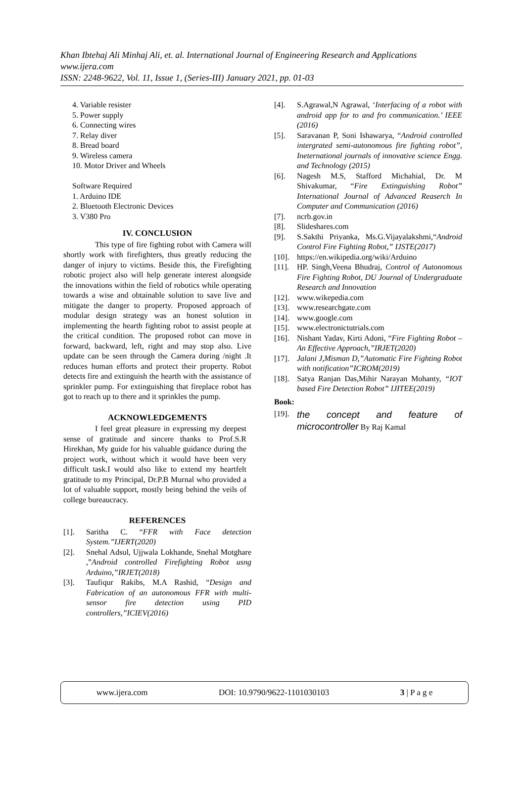Khan Ibtehaj Ali Minhaj Ali, et. al. International Journal of Engineering Research and Applications
www.ijera.com
ISSN: 2248-9622, Vol. 11, Issue 1, (Series-III) January 2021, pp. 01-03
4. Variable resister
5. Power supply
6. Connecting wires
7. Relay diver
8. Bread board
9. Wireless camera
10. Motor Driver and Wheels
Software Required
1. Arduino IDE
2. Bluetooth Electronic Devices
3. V380 Pro
IV. CONCLUSION
This type of fire fighting robot with Camera will shortly work with firefighters, thus greatly reducing the danger of injury to victims. Beside this, the Firefighting robotic project also will help generate interest alongside the innovations within the field of robotics while operating towards a wise and obtainable solution to save live and mitigate the danger to property. Proposed approach of modular design strategy was an honest solution in implementing the hearth fighting robot to assist people at the critical condition. The proposed robot can move in forward, backward, left, right and may stop also. Live update can be seen through the Camera during /night .It reduces human efforts and protect their property. Robot detects fire and extinguish the hearth with the assistance of sprinkler pump. For extinguishing that fireplace robot has got to reach up to there and it sprinkles the pump.
ACKNOWLEDGEMENTS
I feel great pleasure in expressing my deepest sense of gratitude and sincere thanks to Prof.S.R Hirekhan, My guide for his valuable guidance during the project work, without which it would have been very difficult task.I would also like to extend my heartfelt gratitude to my Principal, Dr.P.B Murnal who provided a lot of valuable support, mostly being behind the veils of college bureaucracy.
REFERENCES
[1]. Saritha C. “FFR with Face detection System.”IJERT(2020)
[2]. Snehal Adsul, Ujjwala Lokhande, Snehal Motghare ,”Android controlled Firefighting Robot usng Arduino,”IRJET(2018)
[3]. Taufiqur Rakibs, M.A Rashid, “Design and Fabrication of an autonomous FFR with multi-sensor fire detection using PID controllers,”ICIEV(2016)
[4]. S.Agrawal,N Agrawal, ‘Interfacing of a robot with android app for to and fro communication.’ IEEE (2016)
[5]. Saravanan P, Soni Ishawarya, “Android controlled intergrated semi-autonomous fire fighting robot”, Ineternational journals of innovative science Engg. and Technology (2015)
[6]. Nagesh M.S, Stafford Michahial, Dr. M Shivakumar, “Fire Extinguishing Robot” International Journal of Advanced Reaserch In Computer and Communication (2016)
[7]. ncrb.gov.in
[8]. Slideshares.com
[9]. S.Sakthi Priyanka, Ms.G.Vijayalakshmi,“Android Control Fire Fighting Robot,” IJSTE(2017)
[10]. https://en.wikipedia.org/wiki/Arduino
[11]. HP. Singh,Veena Bhudraj, Control of Autonomous Fire Fighting Robot, DU Journal of Undergraduate Research and Innovation
[12]. www.wikepedia.com
[13]. www.researchgate.com
[14]. www.google.com
[15]. www.electronictutrials.com
[16]. Nishant Yadav, Kirti Adoni, “Fire Fighting Robot – An Effective Approach,”IRJET(2020)
[17]. Jalani J,Misman D,”Automatic Fire Fighting Robot with notification”ICROM(2019)
[18]. Satya Ranjan Das,Mihir Narayan Mohanty, “IOT based Fire Detection Robot” IJITEE(2019)
Book:
[19]. the concept and feature of microcontroller By Raj Kamal
www.ijera.com DOI: 10.9790/9622-1101030103 3 | P a g e